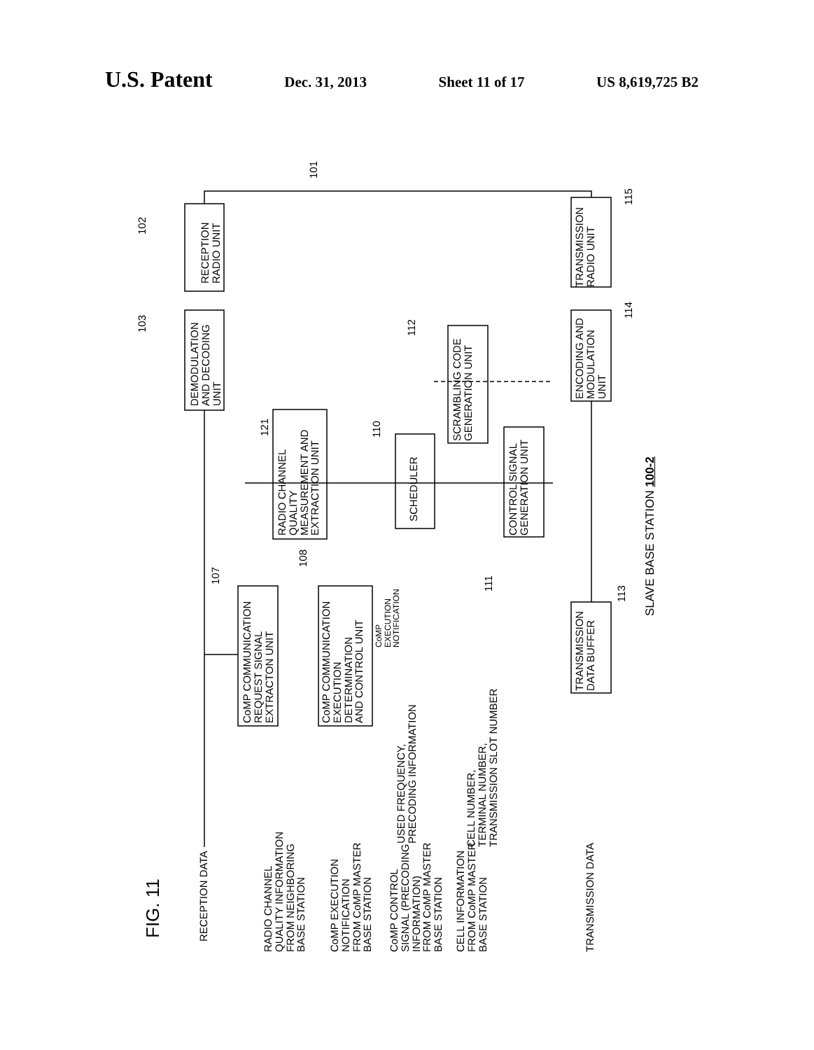U.S. Patent Dec. 31, 2013 Sheet 11 of 17 US 8,619,725 B2
FIG. 11
RECEPTION
RADIO UNIT
DEMODULATION
AND DECODING
UNIT
RADIO CHANNEL
QUALITY
MEASUREMENT AND
EXTRACTION UNIT
SCHEDULER
SCRAMBLING CODE
GENERATION UNIT
CONTROL SIGNAL
GENERATION UNIT
TRANSMISSION
RADIO UNIT
ENCODING AND
MODULATION
UNIT
CoMP COMMUNICATION
REQUEST SIGNAL
EXTRACTON UNIT
CoMP COMMUNICATION
EXECUTION
DETERMINATION
AND CONTROL UNIT
CoMP
EXECUTION
NOTIFICATION
TRANSMISSION
DATA BUFFER
SLAVE BASE STATION 100-2
101
102
103 112
115
114
121 110
111
107
108
113
USED FREQUENCY,
PRECODING INFORMATION
CELL NUMBER,
TERMINAL NUMBER,
TRANSMISSION SLOT NUMBER
RECEPTION DATA
RADIO CHANNEL
QUALITY INFORMATION
FROM NEIGHBORING
BASE STATION
CoMP EXECUTION
NOTIFICATION
FROM CoMP MASTER
BASE STATION
CoMP CONTROL
SIGNAL (PRECODING
INFORMATION)
FROM CoMP MASTER
BASE STATION
CELL INFORMATION
FROM CoMP MASTER
BASE STATION
TRANSMISSION DATA